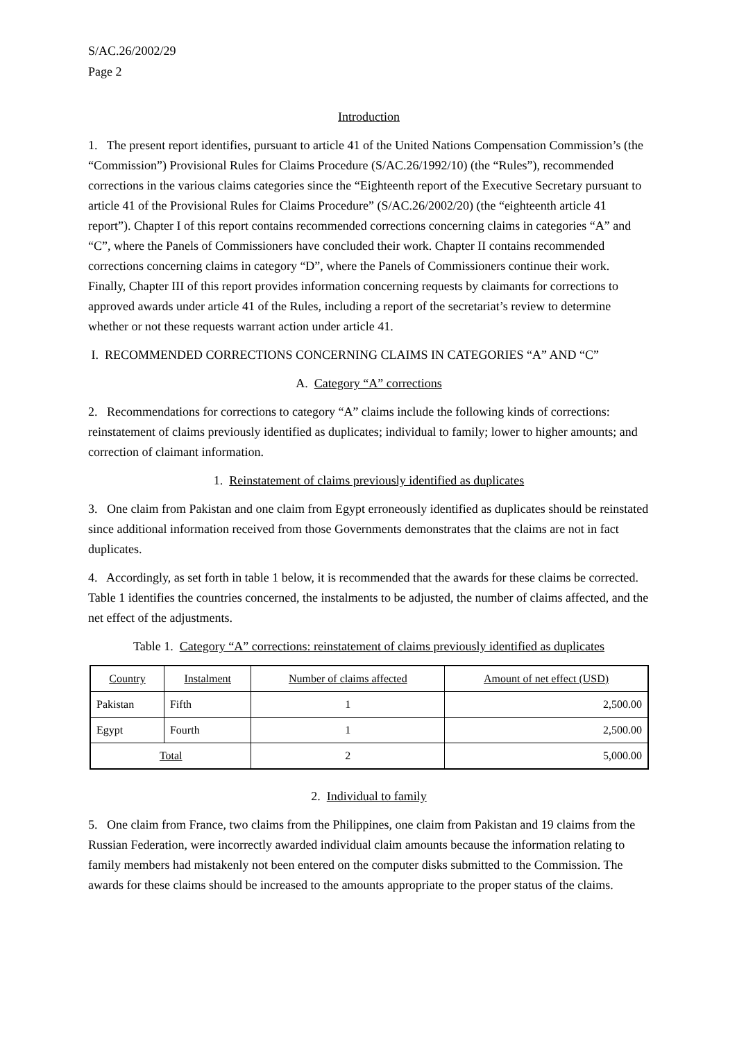S/AC.26/2002/29
Page 2
Introduction
1. The present report identifies, pursuant to article 41 of the United Nations Compensation Commission’s (the “Commission”) Provisional Rules for Claims Procedure (S/AC.26/1992/10) (the “Rules”), recommended corrections in the various claims categories since the “Eighteenth report of the Executive Secretary pursuant to article 41 of the Provisional Rules for Claims Procedure” (S/AC.26/2002/20) (the “eighteenth article 41 report”). Chapter I of this report contains recommended corrections concerning claims in categories “A” and “C”, where the Panels of Commissioners have concluded their work. Chapter II contains recommended corrections concerning claims in category “D”, where the Panels of Commissioners continue their work. Finally, Chapter III of this report provides information concerning requests by claimants for corrections to approved awards under article 41 of the Rules, including a report of the secretariat’s review to determine whether or not these requests warrant action under article 41.
I. RECOMMENDED CORRECTIONS CONCERNING CLAIMS IN CATEGORIES “A” AND “C”
A. Category “A” corrections
2. Recommendations for corrections to category “A” claims include the following kinds of corrections: reinstatement of claims previously identified as duplicates; individual to family; lower to higher amounts; and correction of claimant information.
1. Reinstatement of claims previously identified as duplicates
3. One claim from Pakistan and one claim from Egypt erroneously identified as duplicates should be reinstated since additional information received from those Governments demonstrates that the claims are not in fact duplicates.
4. Accordingly, as set forth in table 1 below, it is recommended that the awards for these claims be corrected. Table 1 identifies the countries concerned, the instalments to be adjusted, the number of claims affected, and the net effect of the adjustments.
Table 1. Category “A” corrections: reinstatement of claims previously identified as duplicates
| Country | Instalment | Number of claims affected | Amount of net effect (USD) |
| --- | --- | --- | --- |
| Pakistan | Fifth | 1 | 2,500.00 |
| Egypt | Fourth | 1 | 2,500.00 |
| Total | | 2 | 5,000.00 |
2. Individual to family
5. One claim from France, two claims from the Philippines, one claim from Pakistan and 19 claims from the Russian Federation, were incorrectly awarded individual claim amounts because the information relating to family members had mistakenly not been entered on the computer disks submitted to the Commission. The awards for these claims should be increased to the amounts appropriate to the proper status of the claims.